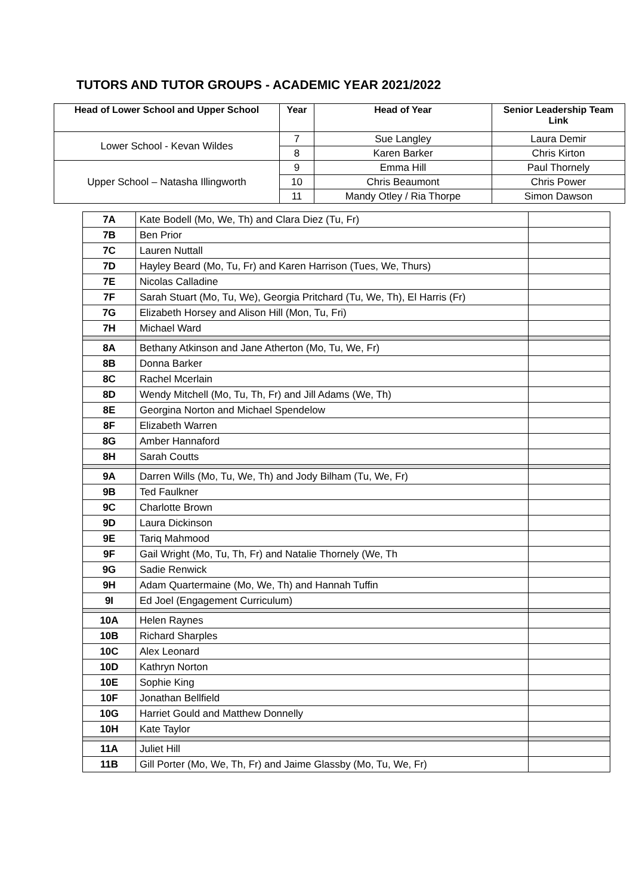TUTORS AND TUTOR GROUPS - ACADEMIC YEAR 2021/2022
| Head of Lower School and Upper School | Year | Head of Year | Senior Leadership Team Link |
| --- | --- | --- | --- |
| Lower School - Kevan Wildes | 7 | Sue Langley | Laura Demir |
| | 8 | Karen Barker | Chris Kirton |
| Upper School – Natasha Illingworth | 9 | Emma Hill | Paul Thornely |
| | 10 | Chris Beaumont | Chris Power |
| | 11 | Mandy Otley / Ria Thorpe | Simon Dawson |
| 7A | Kate Bodell (Mo, We, Th) and Clara Diez (Tu, Fr) | |
| 7B | Ben Prior | |
| 7C | Lauren Nuttall | |
| 7D | Hayley Beard (Mo, Tu, Fr) and Karen Harrison (Tues, We, Thurs) | |
| 7E | Nicolas Calladine | |
| 7F | Sarah Stuart (Mo, Tu, We), Georgia Pritchard (Tu, We, Th), El Harris (Fr) | |
| 7G | Elizabeth Horsey and Alison Hill (Mon, Tu, Fri) | |
| 7H | Michael Ward | |
| 8A | Bethany Atkinson and Jane Atherton (Mo, Tu, We, Fr) | |
| 8B | Donna Barker | |
| 8C | Rachel Mcerlain | |
| 8D | Wendy Mitchell (Mo, Tu, Th, Fr) and Jill Adams (We, Th) | |
| 8E | Georgina Norton and Michael Spendelow | |
| 8F | Elizabeth Warren | |
| 8G | Amber Hannaford | |
| 8H | Sarah Coutts | |
| 9A | Darren Wills (Mo, Tu, We, Th) and Jody Bilham (Tu, We, Fr) | |
| 9B | Ted Faulkner | |
| 9C | Charlotte Brown | |
| 9D | Laura Dickinson | |
| 9E | Tariq Mahmood | |
| 9F | Gail Wright (Mo, Tu, Th, Fr) and Natalie Thornely (We, Th | |
| 9G | Sadie Renwick | |
| 9H | Adam Quartermaine (Mo, We, Th) and Hannah Tuffin | |
| 9I | Ed Joel (Engagement Curriculum) | |
| 10A | Helen Raynes | |
| 10B | Richard Sharples | |
| 10C | Alex Leonard | |
| 10D | Kathryn Norton | |
| 10E | Sophie King | |
| 10F | Jonathan Bellfield | |
| 10G | Harriet Gould and Matthew Donnelly | |
| 10H | Kate Taylor | |
| 11A | Juliet Hill | |
| 11B | Gill Porter (Mo, We, Th, Fr) and Jaime Glassby (Mo, Tu, We, Fr) | |